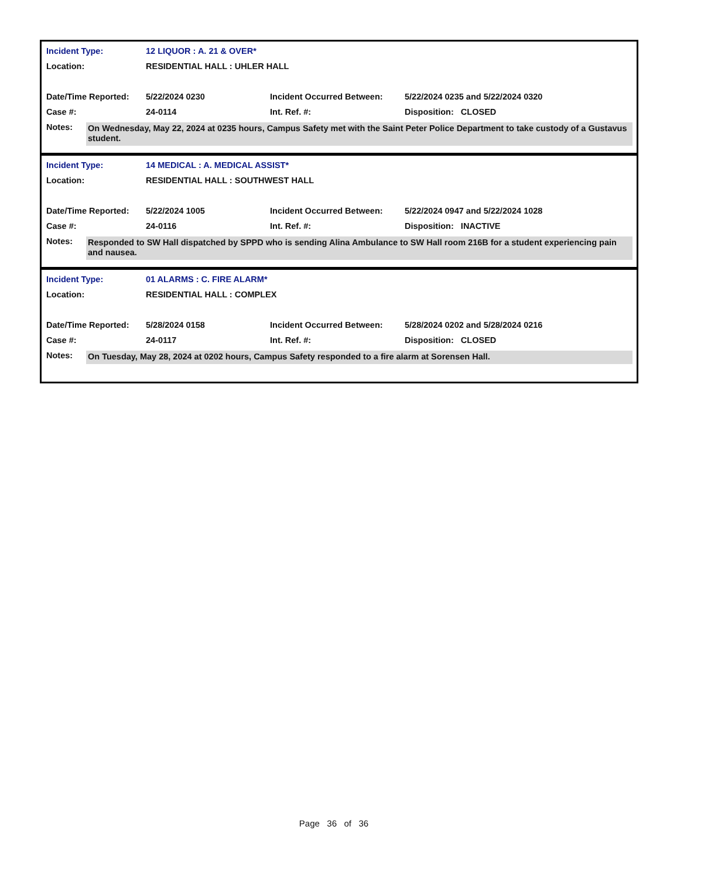| Incident Type: | 12 LIQUOR : A. 21 & OVER* | | |
| Location: | RESIDENTIAL HALL : UHLER HALL | | |
| Date/Time Reported: | 5/22/2024 0230 | Incident Occurred Between: | 5/22/2024 0235 and 5/22/2024 0320 |
| Case #: | 24-0114 | Int. Ref. #: | Disposition: CLOSED |
Notes:
On Wednesday, May 22, 2024 at 0235 hours, Campus Safety met with the Saint Peter Police Department to take custody of a Gustavus student.
| Incident Type: | 14 MEDICAL : A. MEDICAL ASSIST* | | |
| Location: | RESIDENTIAL HALL : SOUTHWEST HALL | | |
| Date/Time Reported: | 5/22/2024 1005 | Incident Occurred Between: | 5/22/2024 0947 and 5/22/2024 1028 |
| Case #: | 24-0116 | Int. Ref. #: | Disposition: INACTIVE |
Notes:
Responded to SW Hall dispatched by SPPD who is sending Alina Ambulance to SW Hall room 216B for a student experiencing pain and nausea.
| Incident Type: | 01 ALARMS : C. FIRE ALARM* | | |
| Location: | RESIDENTIAL HALL : COMPLEX | | |
| Date/Time Reported: | 5/28/2024 0158 | Incident Occurred Between: | 5/28/2024 0202 and 5/28/2024 0216 |
| Case #: | 24-0117 | Int. Ref. #: | Disposition: CLOSED |
Notes:
On Tuesday, May 28, 2024 at 0202 hours, Campus Safety responded to a fire alarm at Sorensen Hall.
Page 36 of 36